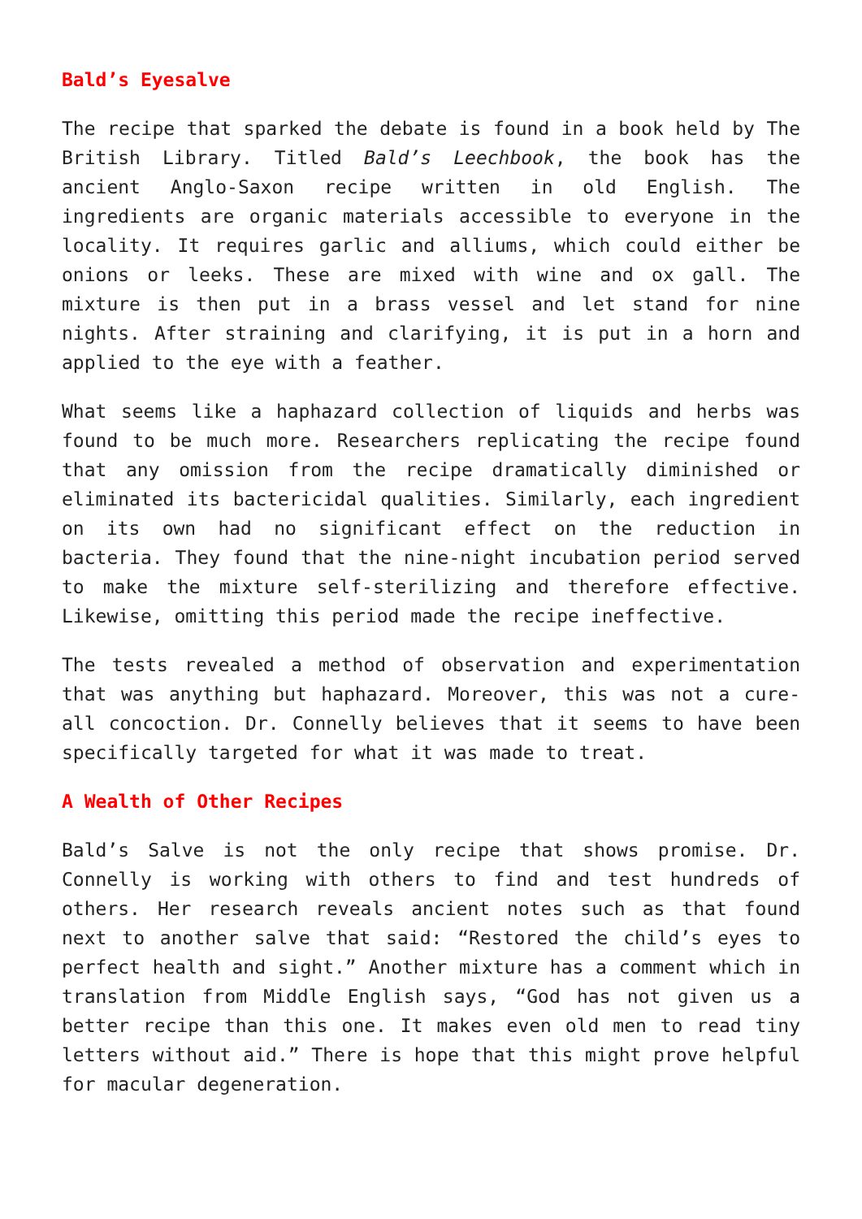Bald’s Eyesalve
The recipe that sparked the debate is found in a book held by The British Library. Titled Bald’s Leechbook, the book has the ancient Anglo-Saxon recipe written in old English. The ingredients are organic materials accessible to everyone in the locality. It requires garlic and alliums, which could either be onions or leeks. These are mixed with wine and ox gall. The mixture is then put in a brass vessel and let stand for nine nights. After straining and clarifying, it is put in a horn and applied to the eye with a feather.
What seems like a haphazard collection of liquids and herbs was found to be much more. Researchers replicating the recipe found that any omission from the recipe dramatically diminished or eliminated its bactericidal qualities. Similarly, each ingredient on its own had no significant effect on the reduction in bacteria. They found that the nine-night incubation period served to make the mixture self-sterilizing and therefore effective. Likewise, omitting this period made the recipe ineffective.
The tests revealed a method of observation and experimentation that was anything but haphazard. Moreover, this was not a cure-all concoction. Dr. Connelly believes that it seems to have been specifically targeted for what it was made to treat.
A Wealth of Other Recipes
Bald’s Salve is not the only recipe that shows promise. Dr. Connelly is working with others to find and test hundreds of others. Her research reveals ancient notes such as that found next to another salve that said: “Restored the child’s eyes to perfect health and sight.” Another mixture has a comment which in translation from Middle English says, “God has not given us a better recipe than this one. It makes even old men to read tiny letters without aid.” There is hope that this might prove helpful for macular degeneration.